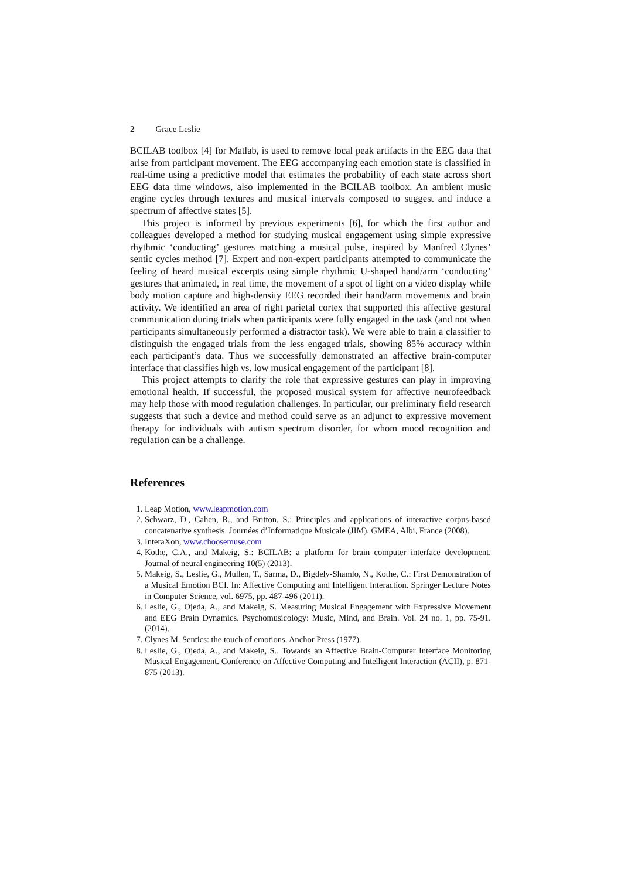2 Grace Leslie
BCILAB toolbox [4] for Matlab, is used to remove local peak artifacts in the EEG data that arise from participant movement. The EEG accompanying each emotion state is classified in real-time using a predictive model that estimates the probability of each state across short EEG data time windows, also implemented in the BCILAB toolbox. An ambient music engine cycles through textures and musical intervals composed to suggest and induce a spectrum of affective states [5].
This project is informed by previous experiments [6], for which the first author and colleagues developed a method for studying musical engagement using simple expressive rhythmic ‘conducting’ gestures matching a musical pulse, inspired by Manfred Clynes’ sentic cycles method [7]. Expert and non-expert participants attempted to communicate the feeling of heard musical excerpts using simple rhythmic U-shaped hand/arm ‘conducting’ gestures that animated, in real time, the movement of a spot of light on a video display while body motion capture and high-density EEG recorded their hand/arm movements and brain activity. We identified an area of right parietal cortex that supported this affective gestural communication during trials when participants were fully engaged in the task (and not when participants simultaneously performed a distractor task). We were able to train a classifier to distinguish the engaged trials from the less engaged trials, showing 85% accuracy within each participant’s data. Thus we successfully demonstrated an affective brain-computer interface that classifies high vs. low musical engagement of the participant [8].
This project attempts to clarify the role that expressive gestures can play in improving emotional health. If successful, the proposed musical system for affective neurofeedback may help those with mood regulation challenges. In particular, our preliminary field research suggests that such a device and method could serve as an adjunct to expressive movement therapy for individuals with autism spectrum disorder, for whom mood recognition and regulation can be a challenge.
References
1. Leap Motion, www.leapmotion.com
2. Schwarz, D., Cahen, R., and Britton, S.: Principles and applications of interactive corpus-based concatenative synthesis. Journées d’Informatique Musicale (JIM), GMEA, Albi, France (2008).
3. InteraXon, www.choosemuse.com
4. Kothe, C.A., and Makeig, S.: BCILAB: a platform for brain–computer interface development. Journal of neural engineering 10(5) (2013).
5. Makeig, S., Leslie, G., Mullen, T., Sarma, D., Bigdely-Shamlo, N., Kothe, C.: First Demonstration of a Musical Emotion BCI. In: Affective Computing and Intelligent Interaction. Springer Lecture Notes in Computer Science, vol. 6975, pp. 487-496 (2011).
6. Leslie, G., Ojeda, A., and Makeig, S. Measuring Musical Engagement with Expressive Movement and EEG Brain Dynamics. Psychomusicology: Music, Mind, and Brain. Vol. 24 no. 1, pp. 75-91. (2014).
7. Clynes M. Sentics: the touch of emotions. Anchor Press (1977).
8. Leslie, G., Ojeda, A., and Makeig, S.. Towards an Affective Brain-Computer Interface Monitoring Musical Engagement. Conference on Affective Computing and Intelligent Interaction (ACII), p. 871-875 (2013).